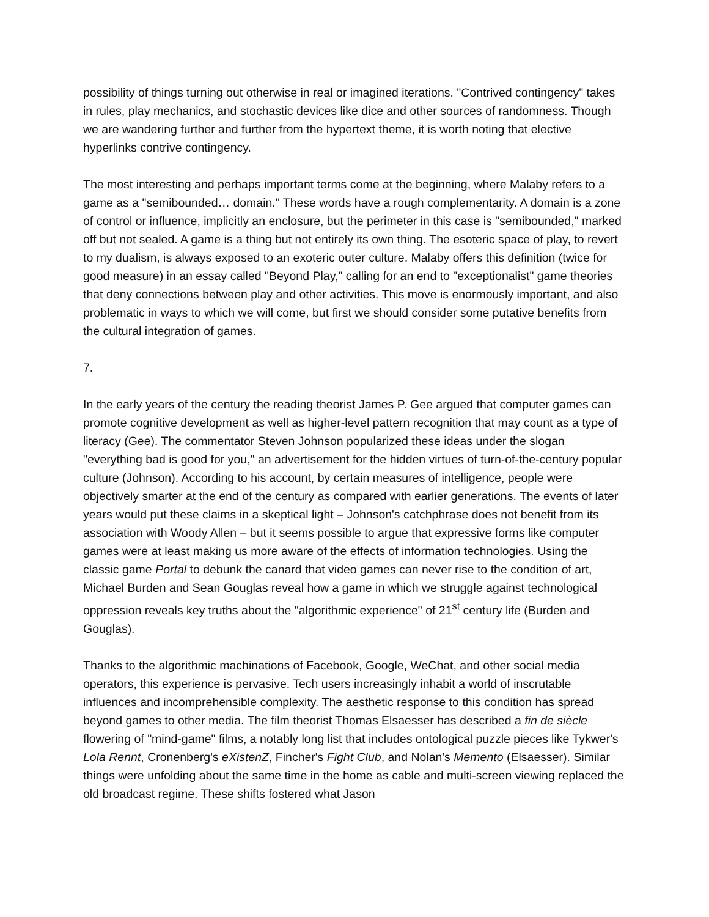possibility of things turning out otherwise in real or imagined iterations. "Contrived contingency" takes in rules, play mechanics, and stochastic devices like dice and other sources of randomness. Though we are wandering further and further from the hypertext theme, it is worth noting that elective hyperlinks contrive contingency.
The most interesting and perhaps important terms come at the beginning, where Malaby refers to a game as a "semibounded… domain." These words have a rough complementarity. A domain is a zone of control or influence, implicitly an enclosure, but the perimeter in this case is "semibounded," marked off but not sealed. A game is a thing but not entirely its own thing. The esoteric space of play, to revert to my dualism, is always exposed to an exoteric outer culture. Malaby offers this definition (twice for good measure) in an essay called "Beyond Play," calling for an end to "exceptionalist" game theories that deny connections between play and other activities. This move is enormously important, and also problematic in ways to which we will come, but first we should consider some putative benefits from the cultural integration of games.
7.
In the early years of the century the reading theorist James P. Gee argued that computer games can promote cognitive development as well as higher-level pattern recognition that may count as a type of literacy (Gee). The commentator Steven Johnson popularized these ideas under the slogan "everything bad is good for you," an advertisement for the hidden virtues of turn-of-the-century popular culture (Johnson). According to his account, by certain measures of intelligence, people were objectively smarter at the end of the century as compared with earlier generations. The events of later years would put these claims in a skeptical light – Johnson's catchphrase does not benefit from its association with Woody Allen – but it seems possible to argue that expressive forms like computer games were at least making us more aware of the effects of information technologies. Using the classic game Portal to debunk the canard that video games can never rise to the condition of art, Michael Burden and Sean Gouglas reveal how a game in which we struggle against technological oppression reveals key truths about the "algorithmic experience" of 21<sup>st</sup> century life (Burden and Gouglas).
Thanks to the algorithmic machinations of Facebook, Google, WeChat, and other social media operators, this experience is pervasive. Tech users increasingly inhabit a world of inscrutable influences and incomprehensible complexity. The aesthetic response to this condition has spread beyond games to other media. The film theorist Thomas Elsaesser has described a fin de siècle flowering of "mind-game" films, a notably long list that includes ontological puzzle pieces like Tykwer's Lola Rennt, Cronenberg's eXistenZ, Fincher's Fight Club, and Nolan's Memento (Elsaesser). Similar things were unfolding about the same time in the home as cable and multi-screen viewing replaced the old broadcast regime. These shifts fostered what Jason